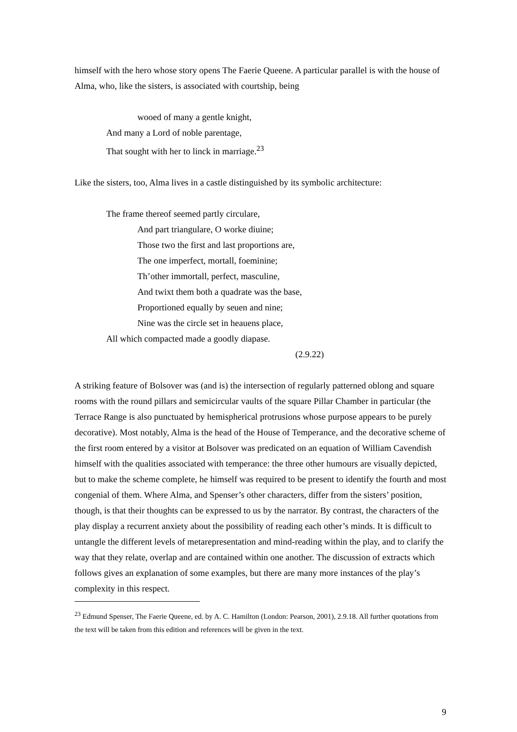himself with the hero whose story opens The Faerie Queene. A particular parallel is with the house of Alma, who, like the sisters, is associated with courtship, being
wooed of many a gentle knight,
And many a Lord of noble parentage,
That sought with her to linck in marriage.<sup>23</sup>
Like the sisters, too, Alma lives in a castle distinguished by its symbolic architecture:
The frame thereof seemed partly circulare,
And part triangulare, O worke diuine;
Those two the first and last proportions are,
The one imperfect, mortall, foeminine;
Th’other immortall, perfect, masculine,
And twixt them both a quadrate was the base,
Proportioned equally by seuen and nine;
Nine was the circle set in heauens place,
All which compacted made a goodly diapase.
(2.9.22)
A striking feature of Bolsover was (and is) the intersection of regularly patterned oblong and square rooms with the round pillars and semicircular vaults of the square Pillar Chamber in particular (the Terrace Range is also punctuated by hemispherical protrusions whose purpose appears to be purely decorative). Most notably, Alma is the head of the House of Temperance, and the decorative scheme of the first room entered by a visitor at Bolsover was predicated on an equation of William Cavendish himself with the qualities associated with temperance: the three other humours are visually depicted, but to make the scheme complete, he himself was required to be present to identify the fourth and most congenial of them. Where Alma, and Spenser’s other characters, differ from the sisters’ position, though, is that their thoughts can be expressed to us by the narrator. By contrast, the characters of the play display a recurrent anxiety about the possibility of reading each other’s minds. It is difficult to untangle the different levels of metarepresentation and mind-reading within the play, and to clarify the way that they relate, overlap and are contained within one another. The discussion of extracts which follows gives an explanation of some examples, but there are many more instances of the play’s complexity in this respect.
<sup>23</sup> Edmund Spenser, The Faerie Queene, ed. by A. C. Hamilton (London: Pearson, 2001), 2.9.18. All further quotations from the text will be taken from this edition and references will be given in the text.
9